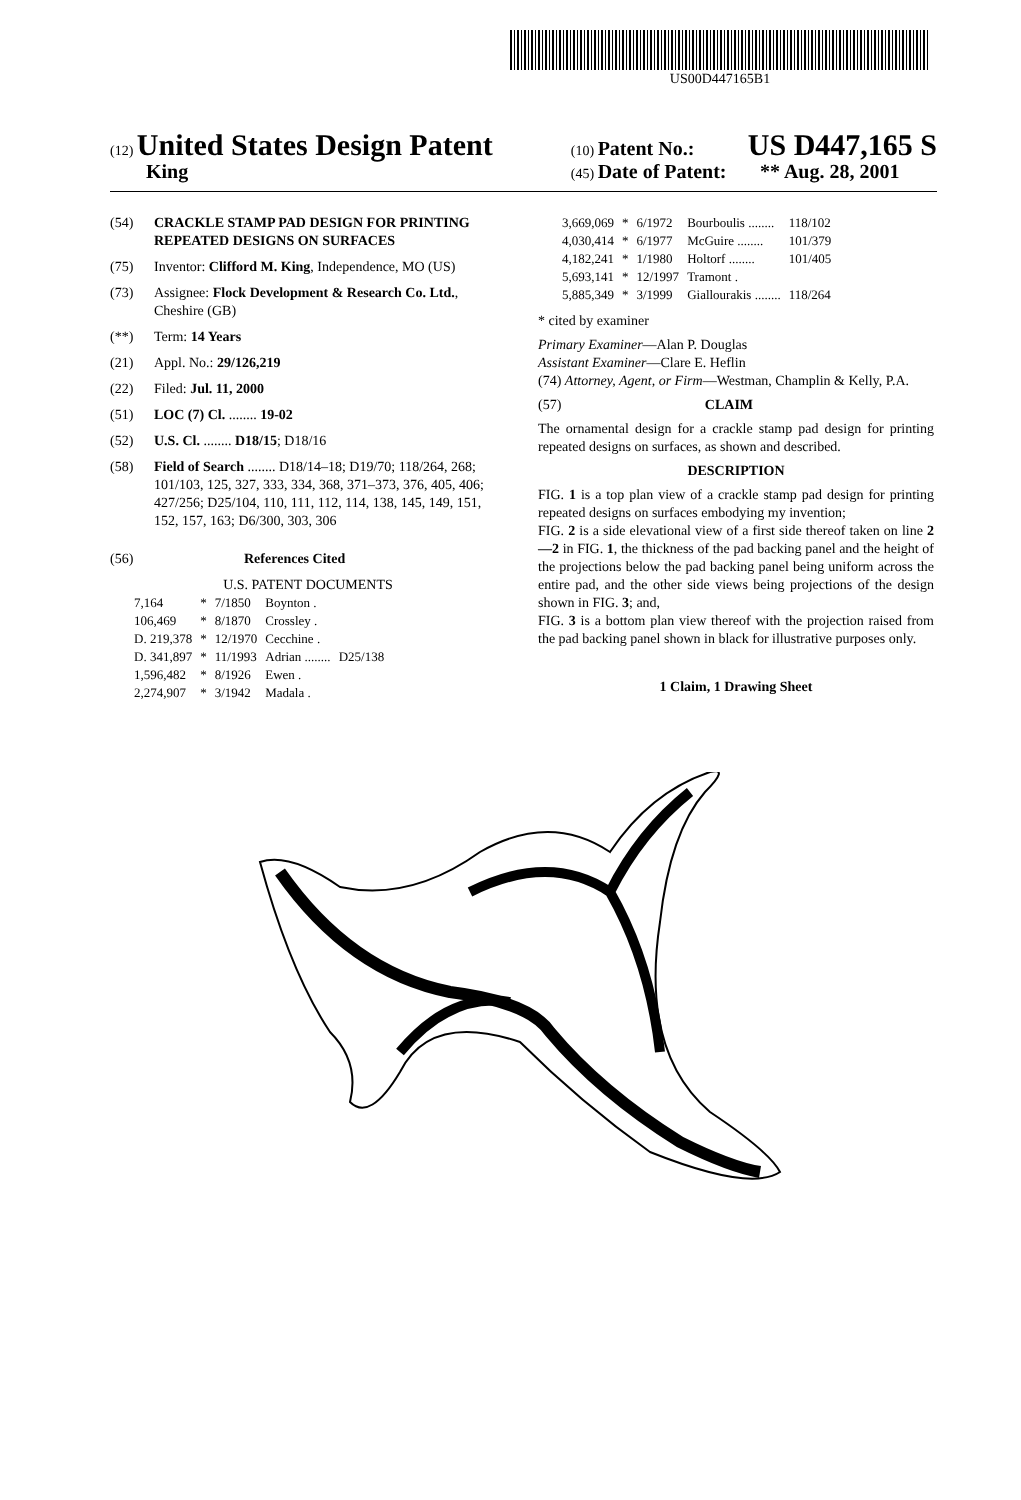US00D447165B1
(12) United States Design Patent
King
(10) Patent No.: US D447,165 S
(45) Date of Patent: ** Aug. 28, 2001
(54) CRACKLE STAMP PAD DESIGN FOR PRINTING REPEATED DESIGNS ON SURFACES
(75) Inventor: Clifford M. King, Independence, MO (US)
(73) Assignee: Flock Development & Research Co. Ltd., Cheshire (GB)
(**) Term: 14 Years
(21) Appl. No.: 29/126,219
(22) Filed: Jul. 11, 2000
(51) LOC (7) Cl. ........ 19-02
(52) U.S. Cl. ........ D18/15; D18/16
(58) Field of Search ........ D18/14–18; D19/70; 118/264, 268; 101/103, 125, 327, 333, 334, 368, 371–373, 376, 405, 406; 427/256; D25/104, 110, 111, 112, 114, 138, 145, 149, 151, 152, 157, 163; D6/300, 303, 306
(56) References Cited
U.S. PATENT DOCUMENTS
| 7,164 | * | 7/1850 | Boynton . | |
| 106,469 | * | 8/1870 | Crossley . | |
| D. 219,378 | * | 12/1970 | Cecchine . | |
| D. 341,897 | * | 11/1993 | Adrian ........ | D25/138 |
| 1,596,482 | * | 8/1926 | Ewen . | |
| 2,274,907 | * | 3/1942 | Madala . | |
| 3,669,069 | * | 6/1972 | Bourboulis ........ | 118/102 |
| 4,030,414 | * | 6/1977 | McGuire ........ | 101/379 |
| 4,182,241 | * | 1/1980 | Holtorf ........ | 101/405 |
| 5,693,141 | * | 12/1997 | Tramont . | |
| 5,885,349 | * | 3/1999 | Giallourakis ........ | 118/264 |
* cited by examiner
Primary Examiner—Alan P. Douglas
Assistant Examiner—Clare E. Heflin
(74) Attorney, Agent, or Firm—Westman, Champlin & Kelly, P.A.
(57) CLAIM
The ornamental design for a crackle stamp pad design for printing repeated designs on surfaces, as shown and described.
DESCRIPTION
FIG. 1 is a top plan view of a crackle stamp pad design for printing repeated designs on surfaces embodying my invention;
FIG. 2 is a side elevational view of a first side thereof taken on line 2—2 in FIG. 1, the thickness of the pad backing panel and the height of the projections below the pad backing panel being uniform across the entire pad, and the other side views being projections of the design shown in FIG. 3; and,
FIG. 3 is a bottom plan view thereof with the projection raised from the pad backing panel shown in black for illustrative purposes only.
1 Claim, 1 Drawing Sheet